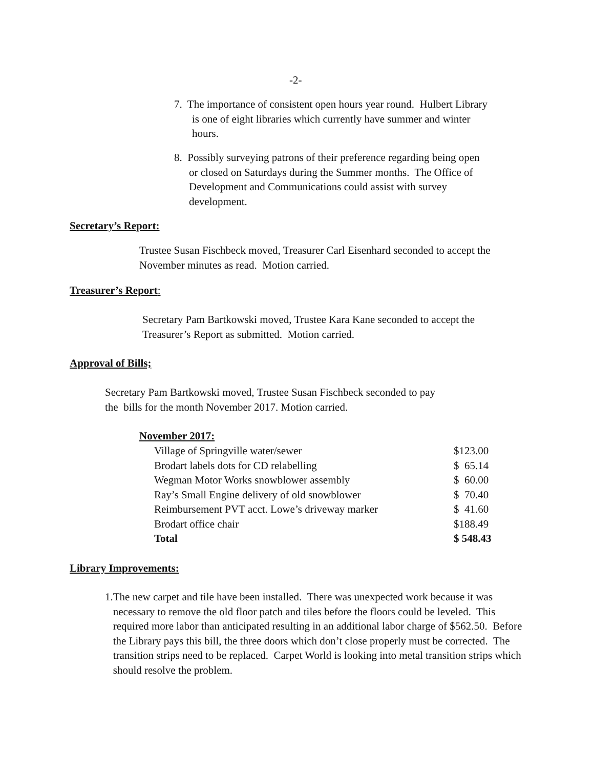-2-
7. The importance of consistent open hours year round. Hulbert Library
is one of eight libraries which currently have summer and winter
hours.
8. Possibly surveying patrons of their preference regarding being open
or closed on Saturdays during the Summer months. The Office of
Development and Communications could assist with survey
development.
Secretary’s Report:
Trustee Susan Fischbeck moved, Treasurer Carl Eisenhard seconded to accept the
November minutes as read. Motion carried.
Treasurer’s Report:
Secretary Pam Bartkowski moved, Trustee Kara Kane seconded to accept the
Treasurer’s Report as submitted. Motion carried.
Approval of Bills;
Secretary Pam Bartkowski moved, Trustee Susan Fischbeck seconded to pay
the bills for the month November 2017. Motion carried.
November 2017:
| Village of Springville water/sewer | $123.00 |
| Brodart labels dots for CD relabelling | $ 65.14 |
| Wegman Motor Works snowblower assembly | $ 60.00 |
| Ray’s Small Engine delivery of old snowblower | $ 70.40 |
| Reimbursement PVT acct. Lowe’s driveway marker | $ 41.60 |
| Brodart office chair | $188.49 |
| Total | $ 548.43 |
Library Improvements:
1. The new carpet and tile have been installed. There was unexpected work because it was necessary to remove the old floor patch and tiles before the floors could be leveled. This required more labor than anticipated resulting in an additional labor charge of $562.50. Before the Library pays this bill, the three doors which don’t close properly must be corrected. The transition strips need to be replaced. Carpet World is looking into metal transition strips which should resolve the problem.